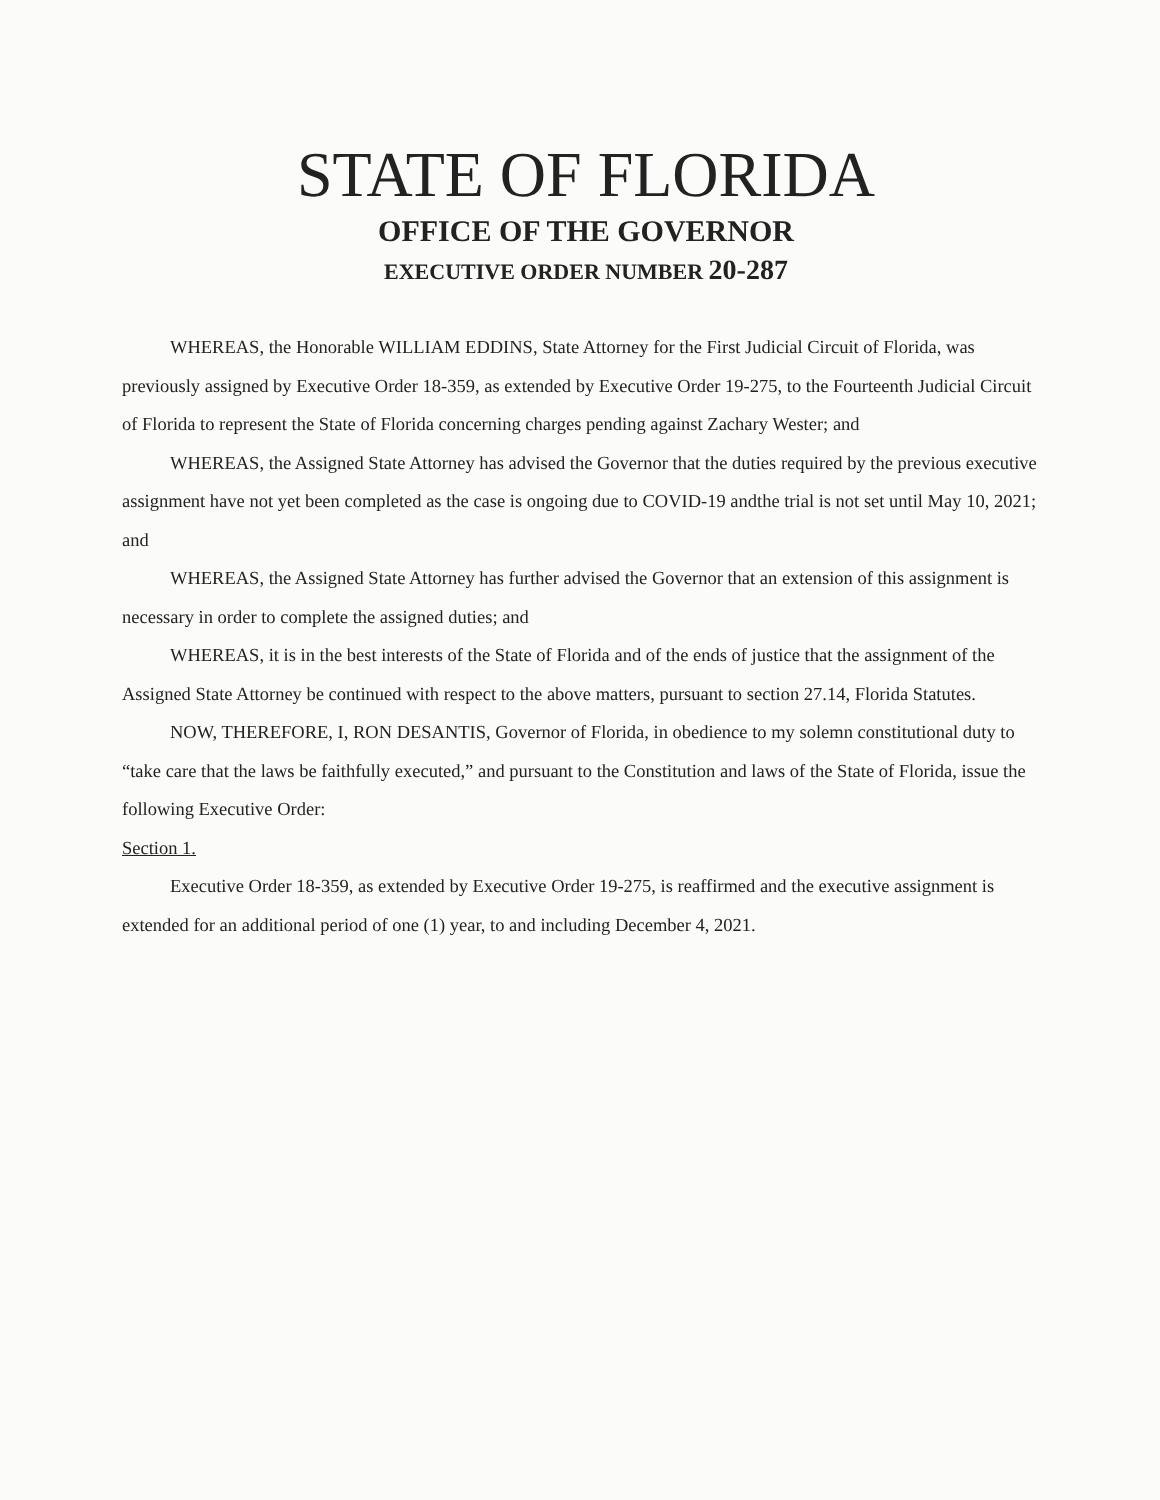STATE OF FLORIDA
OFFICE OF THE GOVERNOR
EXECUTIVE ORDER NUMBER 20-287
WHEREAS, the Honorable WILLIAM EDDINS, State Attorney for the First Judicial Circuit of Florida, was previously assigned by Executive Order 18-359, as extended by Executive Order 19-275, to the Fourteenth Judicial Circuit of Florida to represent the State of Florida concerning charges pending against Zachary Wester; and
WHEREAS, the Assigned State Attorney has advised the Governor that the duties required by the previous executive assignment have not yet been completed as the case is ongoing due to COVID-19 andthe trial is not set until May 10, 2021; and
WHEREAS, the Assigned State Attorney has further advised the Governor that an extension of this assignment is necessary in order to complete the assigned duties; and
WHEREAS, it is in the best interests of the State of Florida and of the ends of justice that the assignment of the Assigned State Attorney be continued with respect to the above matters, pursuant to section 27.14, Florida Statutes.
NOW, THEREFORE, I, RON DESANTIS, Governor of Florida, in obedience to my solemn constitutional duty to “take care that the laws be faithfully executed,” and pursuant to the Constitution and laws of the State of Florida, issue the following Executive Order:
Section 1.
Executive Order 18-359, as extended by Executive Order 19-275, is reaffirmed and the executive assignment is extended for an additional period of one (1) year, to and including December 4, 2021.